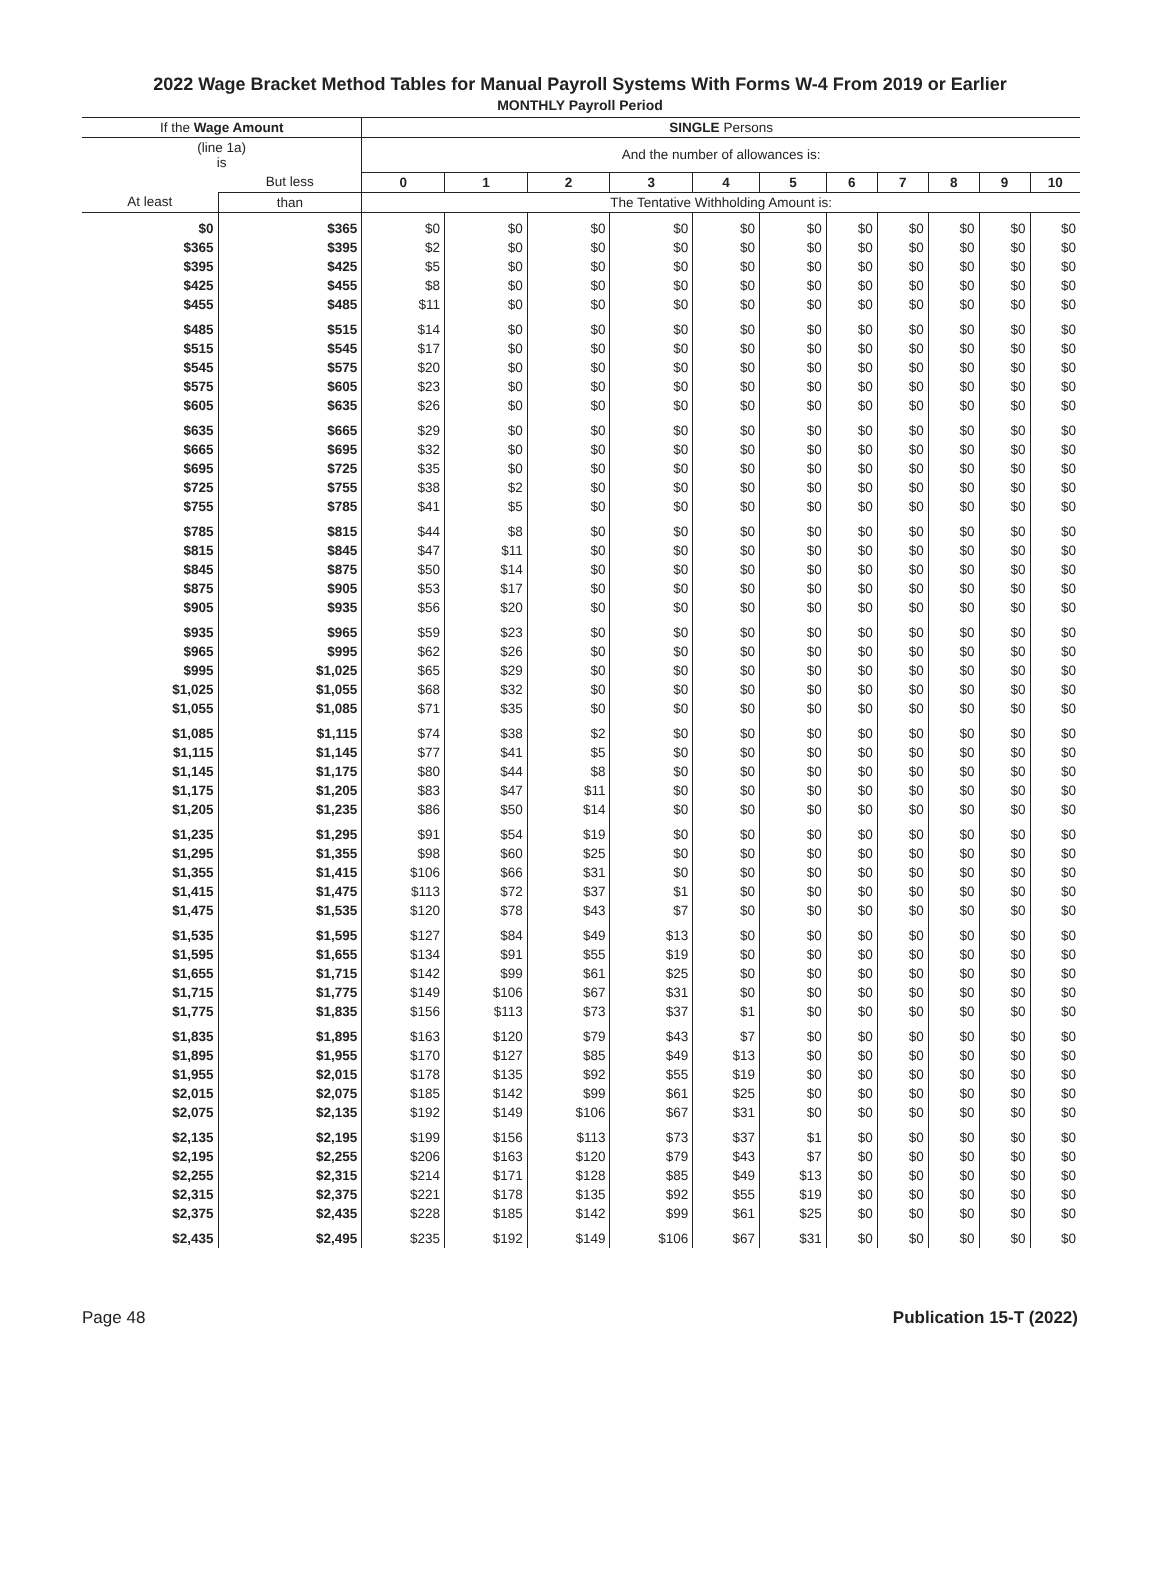2022 Wage Bracket Method Tables for Manual Payroll Systems With Forms W-4 From 2019 or Earlier
MONTHLY Payroll Period
| If the Wage Amount | | SINGLE Persons | | | | | | | | | | |
| --- | --- | --- | --- | --- | --- | --- | --- | --- | --- | --- | --- | --- |
| (line 1a) is | | And the number of allowances is: | | | | | | | | | | |
| | But less | 0 | 1 | 2 | 3 | 4 | 5 | 6 | 7 | 8 | 9 | 10 |
| At least | than | The Tentative Withholding Amount is: | | | | | | | | | | |
| $0 | $365 | $0 | $0 | $0 | $0 | $0 | $0 | $0 | $0 | $0 | $0 | $0 |
| $365 | $395 | $2 | $0 | $0 | $0 | $0 | $0 | $0 | $0 | $0 | $0 | $0 |
| $395 | $425 | $5 | $0 | $0 | $0 | $0 | $0 | $0 | $0 | $0 | $0 | $0 |
| $425 | $455 | $8 | $0 | $0 | $0 | $0 | $0 | $0 | $0 | $0 | $0 | $0 |
| $455 | $485 | $11 | $0 | $0 | $0 | $0 | $0 | $0 | $0 | $0 | $0 | $0 |
| $485 | $515 | $14 | $0 | $0 | $0 | $0 | $0 | $0 | $0 | $0 | $0 | $0 |
| $515 | $545 | $17 | $0 | $0 | $0 | $0 | $0 | $0 | $0 | $0 | $0 | $0 |
| $545 | $575 | $20 | $0 | $0 | $0 | $0 | $0 | $0 | $0 | $0 | $0 | $0 |
| $575 | $605 | $23 | $0 | $0 | $0 | $0 | $0 | $0 | $0 | $0 | $0 | $0 |
| $605 | $635 | $26 | $0 | $0 | $0 | $0 | $0 | $0 | $0 | $0 | $0 | $0 |
| $635 | $665 | $29 | $0 | $0 | $0 | $0 | $0 | $0 | $0 | $0 | $0 | $0 |
| $665 | $695 | $32 | $0 | $0 | $0 | $0 | $0 | $0 | $0 | $0 | $0 | $0 |
| $695 | $725 | $35 | $0 | $0 | $0 | $0 | $0 | $0 | $0 | $0 | $0 | $0 |
| $725 | $755 | $38 | $2 | $0 | $0 | $0 | $0 | $0 | $0 | $0 | $0 | $0 |
| $755 | $785 | $41 | $5 | $0 | $0 | $0 | $0 | $0 | $0 | $0 | $0 | $0 |
| $785 | $815 | $44 | $8 | $0 | $0 | $0 | $0 | $0 | $0 | $0 | $0 | $0 |
| $815 | $845 | $47 | $11 | $0 | $0 | $0 | $0 | $0 | $0 | $0 | $0 | $0 |
| $845 | $875 | $50 | $14 | $0 | $0 | $0 | $0 | $0 | $0 | $0 | $0 | $0 |
| $875 | $905 | $53 | $17 | $0 | $0 | $0 | $0 | $0 | $0 | $0 | $0 | $0 |
| $905 | $935 | $56 | $20 | $0 | $0 | $0 | $0 | $0 | $0 | $0 | $0 | $0 |
| $935 | $965 | $59 | $23 | $0 | $0 | $0 | $0 | $0 | $0 | $0 | $0 | $0 |
| $965 | $995 | $62 | $26 | $0 | $0 | $0 | $0 | $0 | $0 | $0 | $0 | $0 |
| $995 | $1,025 | $65 | $29 | $0 | $0 | $0 | $0 | $0 | $0 | $0 | $0 | $0 |
| $1,025 | $1,055 | $68 | $32 | $0 | $0 | $0 | $0 | $0 | $0 | $0 | $0 | $0 |
| $1,055 | $1,085 | $71 | $35 | $0 | $0 | $0 | $0 | $0 | $0 | $0 | $0 | $0 |
| $1,085 | $1,115 | $74 | $38 | $2 | $0 | $0 | $0 | $0 | $0 | $0 | $0 | $0 |
| $1,115 | $1,145 | $77 | $41 | $5 | $0 | $0 | $0 | $0 | $0 | $0 | $0 | $0 |
| $1,145 | $1,175 | $80 | $44 | $8 | $0 | $0 | $0 | $0 | $0 | $0 | $0 | $0 |
| $1,175 | $1,205 | $83 | $47 | $11 | $0 | $0 | $0 | $0 | $0 | $0 | $0 | $0 |
| $1,205 | $1,235 | $86 | $50 | $14 | $0 | $0 | $0 | $0 | $0 | $0 | $0 | $0 |
| $1,235 | $1,295 | $91 | $54 | $19 | $0 | $0 | $0 | $0 | $0 | $0 | $0 | $0 |
| $1,295 | $1,355 | $98 | $60 | $25 | $0 | $0 | $0 | $0 | $0 | $0 | $0 | $0 |
| $1,355 | $1,415 | $106 | $66 | $31 | $0 | $0 | $0 | $0 | $0 | $0 | $0 | $0 |
| $1,415 | $1,475 | $113 | $72 | $37 | $1 | $0 | $0 | $0 | $0 | $0 | $0 | $0 |
| $1,475 | $1,535 | $120 | $78 | $43 | $7 | $0 | $0 | $0 | $0 | $0 | $0 | $0 |
| $1,535 | $1,595 | $127 | $84 | $49 | $13 | $0 | $0 | $0 | $0 | $0 | $0 | $0 |
| $1,595 | $1,655 | $134 | $91 | $55 | $19 | $0 | $0 | $0 | $0 | $0 | $0 | $0 |
| $1,655 | $1,715 | $142 | $99 | $61 | $25 | $0 | $0 | $0 | $0 | $0 | $0 | $0 |
| $1,715 | $1,775 | $149 | $106 | $67 | $31 | $0 | $0 | $0 | $0 | $0 | $0 | $0 |
| $1,775 | $1,835 | $156 | $113 | $73 | $37 | $1 | $0 | $0 | $0 | $0 | $0 | $0 |
| $1,835 | $1,895 | $163 | $120 | $79 | $43 | $7 | $0 | $0 | $0 | $0 | $0 | $0 |
| $1,895 | $1,955 | $170 | $127 | $85 | $49 | $13 | $0 | $0 | $0 | $0 | $0 | $0 |
| $1,955 | $2,015 | $178 | $135 | $92 | $55 | $19 | $0 | $0 | $0 | $0 | $0 | $0 |
| $2,015 | $2,075 | $185 | $142 | $99 | $61 | $25 | $0 | $0 | $0 | $0 | $0 | $0 |
| $2,075 | $2,135 | $192 | $149 | $106 | $67 | $31 | $0 | $0 | $0 | $0 | $0 | $0 |
| $2,135 | $2,195 | $199 | $156 | $113 | $73 | $37 | $1 | $0 | $0 | $0 | $0 | $0 |
| $2,195 | $2,255 | $206 | $163 | $120 | $79 | $43 | $7 | $0 | $0 | $0 | $0 | $0 |
| $2,255 | $2,315 | $214 | $171 | $128 | $85 | $49 | $13 | $0 | $0 | $0 | $0 | $0 |
| $2,315 | $2,375 | $221 | $178 | $135 | $92 | $55 | $19 | $0 | $0 | $0 | $0 | $0 |
| $2,375 | $2,435 | $228 | $185 | $142 | $99 | $61 | $25 | $0 | $0 | $0 | $0 | $0 |
| $2,435 | $2,495 | $235 | $192 | $149 | $106 | $67 | $31 | $0 | $0 | $0 | $0 | $0 |
Page 48 Publication 15-T (2022)